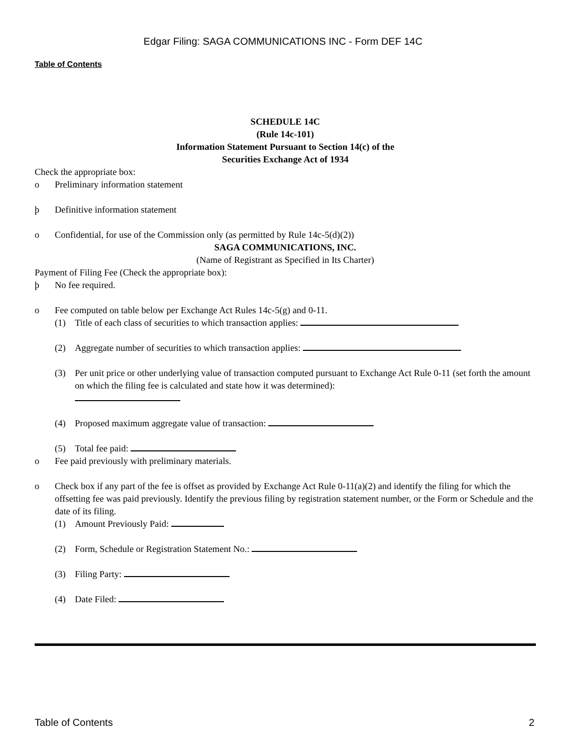Edgar Filing: SAGA COMMUNICATIONS INC - Form DEF 14C
Table of Contents
SCHEDULE 14C
(Rule 14c-101)
Information Statement Pursuant to Section 14(c) of the
Securities Exchange Act of 1934
Check the appropriate box:
o Preliminary information statement
þ Definitive information statement
o Confidential, for use of the Commission only (as permitted by Rule 14c-5(d)(2))
SAGA COMMUNICATIONS, INC.
(Name of Registrant as Specified in Its Charter)
Payment of Filing Fee (Check the appropriate box):
þ No fee required.
o Fee computed on table below per Exchange Act Rules 14c-5(g) and 0-11.
(1) Title of each class of securities to which transaction applies:
(2) Aggregate number of securities to which transaction applies:
(3) Per unit price or other underlying value of transaction computed pursuant to Exchange Act Rule 0-11 (set forth the amount on which the filing fee is calculated and state how it was determined):
(4) Proposed maximum aggregate value of transaction:
(5) Total fee paid:
o Fee paid previously with preliminary materials.
o Check box if any part of the fee is offset as provided by Exchange Act Rule 0-11(a)(2) and identify the filing for which the offsetting fee was paid previously. Identify the previous filing by registration statement number, or the Form or Schedule and the date of its filing.
(1) Amount Previously Paid:
(2) Form, Schedule or Registration Statement No.:
(3) Filing Party:
(4) Date Filed:
Table of Contents 2